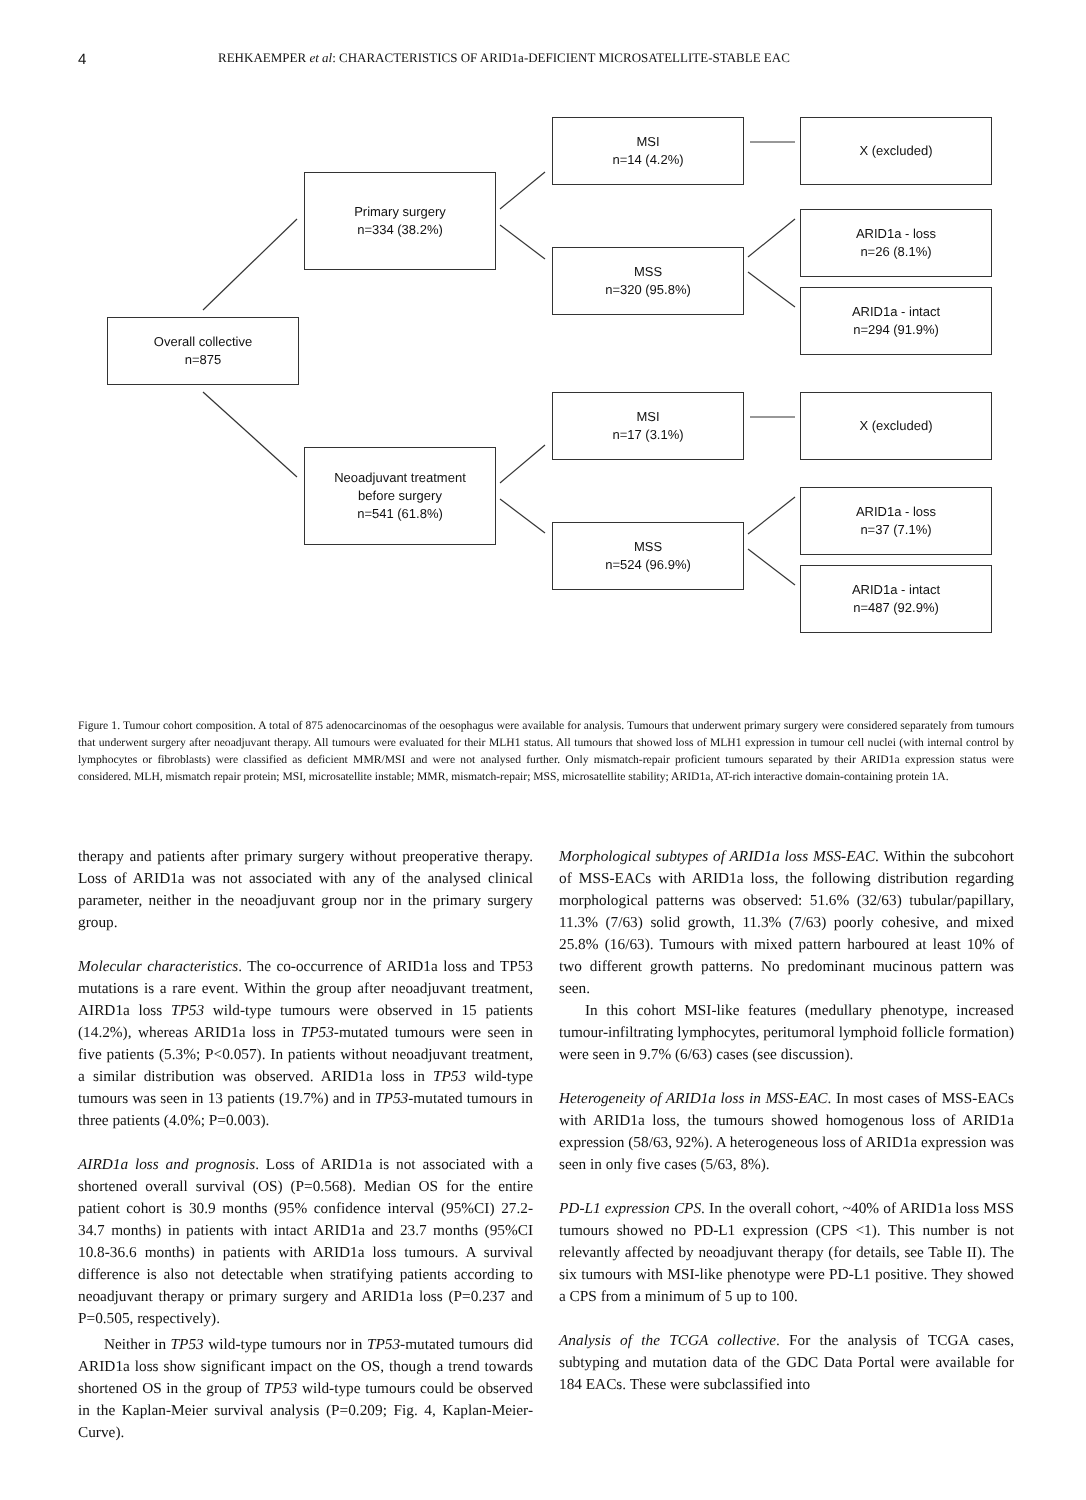4 REHKAEMPER et al: CHARACTERISTICS OF ARID1a-DEFICIENT MICROSATELLITE-STABLE EAC
Overall collective
n=875
Primary surgery
n=334 (38.2%)
Neoadjuvant treatment
before surgery
n=541 (61.8%)
MSI
n=14 (4.2%)
MSS
n=320 (95.8%)
MSI
n=17 (3.1%)
MSS
n=524 (96.9%)
X (excluded)
ARID1a - loss
n=26 (8.1%)
ARID1a - intact
n=294 (91.9%)
X (excluded)
ARID1a - loss
n=37 (7.1%)
ARID1a - intact
n=487 (92.9%)
Figure 1. Tumour cohort composition. A total of 875 adenocarcinomas of the oesophagus were available for analysis. Tumours that underwent primary surgery were considered separately from tumours that underwent surgery after neoadjuvant therapy. All tumours were evaluated for their MLH1 status. All tumours that showed loss of MLH1 expression in tumour cell nuclei (with internal control by lymphocytes or fibroblasts) were classified as deficient MMR/MSI and were not analysed further. Only mismatch-repair proficient tumours separated by their ARID1a expression status were considered. MLH, mismatch repair protein; MSI, microsatellite instable; MMR, mismatch-repair; MSS, microsatellite stability; ARID1a, AT-rich interactive domain-containing protein 1A.
therapy and patients after primary surgery without preoperative therapy. Loss of ARID1a was not associated with any of the analysed clinical parameter, neither in the neoadjuvant group nor in the primary surgery group.
Molecular characteristics. The co-occurrence of ARID1a loss and TP53 mutations is a rare event. Within the group after neoadjuvant treatment, AIRD1a loss TP53 wild-type tumours were observed in 15 patients (14.2%), whereas ARID1a loss in TP53-mutated tumours were seen in five patients (5.3%; P<0.057). In patients without neoadjuvant treatment, a similar distribution was observed. ARID1a loss in TP53 wild-type tumours was seen in 13 patients (19.7%) and in TP53-mutated tumours in three patients (4.0%; P=0.003).
AIRD1a loss and prognosis. Loss of ARID1a is not associated with a shortened overall survival (OS) (P=0.568). Median OS for the entire patient cohort is 30.9 months (95% confidence interval (95%CI) 27.2-34.7 months) in patients with intact ARID1a and 23.7 months (95%CI 10.8-36.6 months) in patients with ARID1a loss tumours. A survival difference is also not detectable when stratifying patients according to neoadjuvant therapy or primary surgery and ARID1a loss (P=0.237 and P=0.505, respectively).
Neither in TP53 wild-type tumours nor in TP53-mutated tumours did ARID1a loss show significant impact on the OS, though a trend towards shortened OS in the group of TP53 wild-type tumours could be observed in the Kaplan-Meier survival analysis (P=0.209; Fig. 4, Kaplan-Meier-Curve).
Morphological subtypes of ARID1a loss MSS-EAC. Within the subcohort of MSS-EACs with ARID1a loss, the following distribution regarding morphological patterns was observed: 51.6% (32/63) tubular/papillary, 11.3% (7/63) solid growth, 11.3% (7/63) poorly cohesive, and mixed 25.8% (16/63). Tumours with mixed pattern harboured at least 10% of two different growth patterns. No predominant mucinous pattern was seen.
In this cohort MSI-like features (medullary phenotype, increased tumour-infiltrating lymphocytes, peritumoral lymphoid follicle formation) were seen in 9.7% (6/63) cases (see discussion).
Heterogeneity of ARID1a loss in MSS-EAC. In most cases of MSS-EACs with ARID1a loss, the tumours showed homogenous loss of ARID1a expression (58/63, 92%). A heterogeneous loss of ARID1a expression was seen in only five cases (5/63, 8%).
PD-L1 expression CPS. In the overall cohort, ~40% of ARID1a loss MSS tumours showed no PD-L1 expression (CPS <1). This number is not relevantly affected by neoadjuvant therapy (for details, see Table II). The six tumours with MSI-like phenotype were PD-L1 positive. They showed a CPS from a minimum of 5 up to 100.
Analysis of the TCGA collective. For the analysis of TCGA cases, subtyping and mutation data of the GDC Data Portal were available for 184 EACs. These were subclassified into